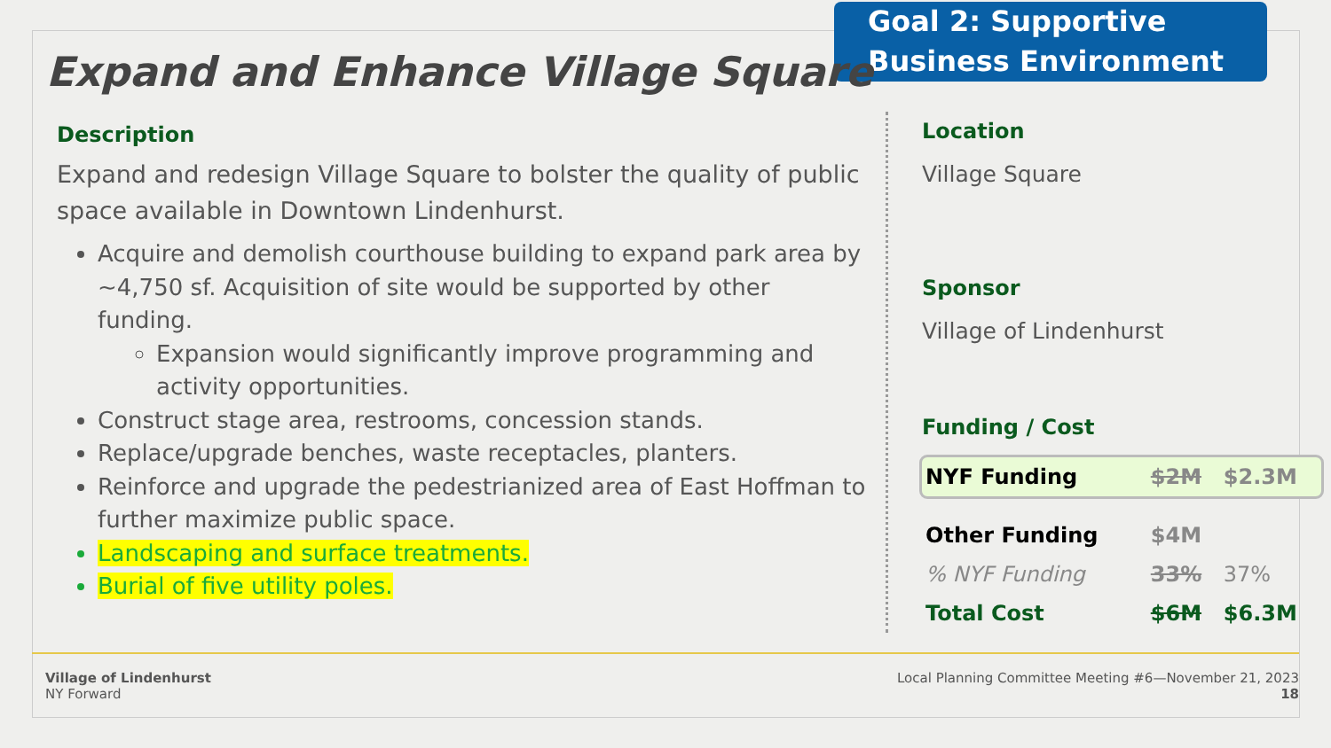Goal 2: Supportive Business Environment
Expand and Enhance Village Square
Description
Expand and redesign Village Square to bolster the quality of public space available in Downtown Lindenhurst.
Acquire and demolish courthouse building to expand park area by ~4,750 sf. Acquisition of site would be supported by other funding.
Expansion would significantly improve programming and activity opportunities.
Construct stage area, restrooms, concession stands.
Replace/upgrade benches, waste receptacles, planters.
Reinforce and upgrade the pedestrianized area of East Hoffman to further maximize public space.
Landscaping and surface treatments.
Burial of five utility poles.
Location
Village Square
Sponsor
Village of Lindenhurst
Funding / Cost
| NYF Funding | $2M | $2.3M |
| Other Funding | $4M | |
| % NYF Funding | 33% | 37% |
| Total Cost | $6M | $6.3M |
Village of Lindenhurst
NY Forward
Local Planning Committee Meeting #6—November 21, 2023
18